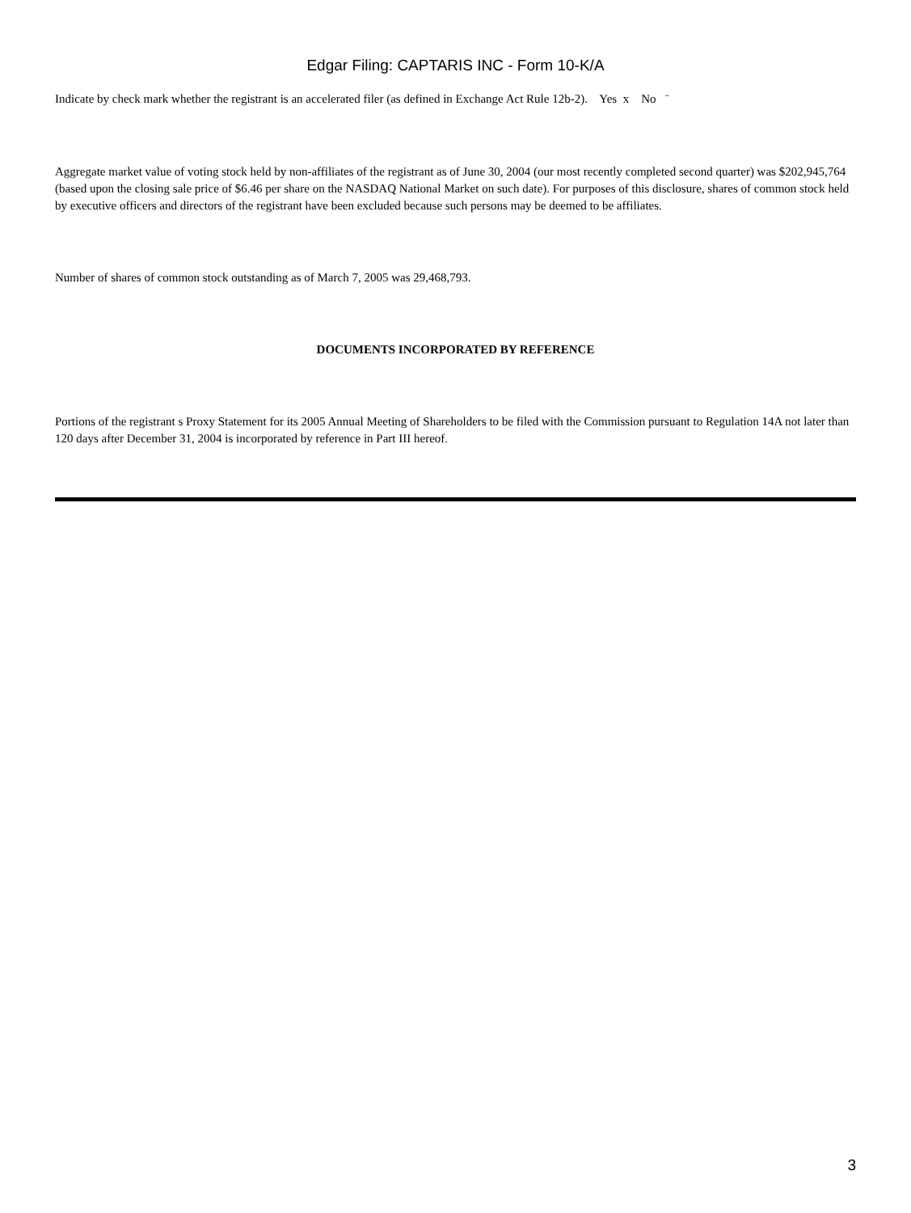Edgar Filing: CAPTARIS INC - Form 10-K/A
Indicate by check mark whether the registrant is an accelerated filer (as defined in Exchange Act Rule 12b-2). Yes x No ¨
Aggregate market value of voting stock held by non-affiliates of the registrant as of June 30, 2004 (our most recently completed second quarter) was $202,945,764 (based upon the closing sale price of $6.46 per share on the NASDAQ National Market on such date). For purposes of this disclosure, shares of common stock held by executive officers and directors of the registrant have been excluded because such persons may be deemed to be affiliates.
Number of shares of common stock outstanding as of March 7, 2005 was 29,468,793.
DOCUMENTS INCORPORATED BY REFERENCE
Portions of the registrant s Proxy Statement for its 2005 Annual Meeting of Shareholders to be filed with the Commission pursuant to Regulation 14A not later than 120 days after December 31, 2004 is incorporated by reference in Part III hereof.
3